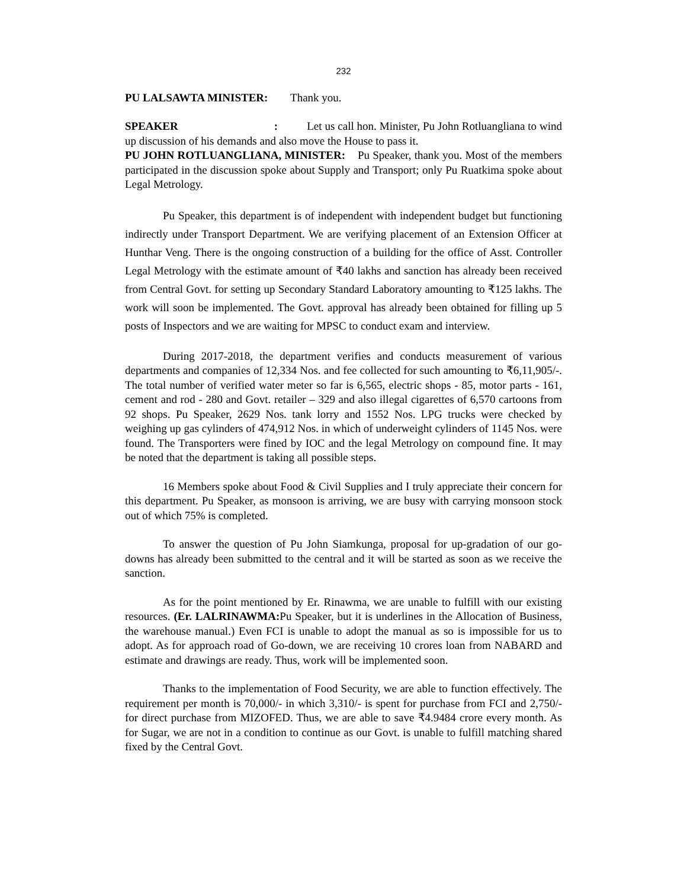232
PU LALSAWTA MINISTER: Thank you.
SPEAKER : Let us call hon. Minister, Pu John Rotluangliana to wind up discussion of his demands and also move the House to pass it.
PU JOHN ROTLUANGLIANA, MINISTER: Pu Speaker, thank you. Most of the members participated in the discussion spoke about Supply and Transport; only Pu Ruatkima spoke about Legal Metrology.
Pu Speaker, this department is of independent with independent budget but functioning indirectly under Transport Department. We are verifying placement of an Extension Officer at Hunthar Veng. There is the ongoing construction of a building for the office of Asst. Controller Legal Metrology with the estimate amount of ₹40 lakhs and sanction has already been received from Central Govt. for setting up Secondary Standard Laboratory amounting to ₹125 lakhs. The work will soon be implemented. The Govt. approval has already been obtained for filling up 5 posts of Inspectors and we are waiting for MPSC to conduct exam and interview.
During 2017-2018, the department verifies and conducts measurement of various departments and companies of 12,334 Nos. and fee collected for such amounting to ₹6,11,905/-. The total number of verified water meter so far is 6,565, electric shops - 85, motor parts - 161, cement and rod - 280 and Govt. retailer – 329 and also illegal cigarettes of 6,570 cartoons from 92 shops. Pu Speaker, 2629 Nos. tank lorry and 1552 Nos. LPG trucks were checked by weighing up gas cylinders of 474,912 Nos. in which of underweight cylinders of 1145 Nos. were found. The Transporters were fined by IOC and the legal Metrology on compound fine. It may be noted that the department is taking all possible steps.
16 Members spoke about Food & Civil Supplies and I truly appreciate their concern for this department. Pu Speaker, as monsoon is arriving, we are busy with carrying monsoon stock out of which 75% is completed.
To answer the question of Pu John Siamkunga, proposal for up-gradation of our go-downs has already been submitted to the central and it will be started as soon as we receive the sanction.
As for the point mentioned by Er. Rinawma, we are unable to fulfill with our existing resources. (Er. LALRINAWMA: Pu Speaker, but it is underlines in the Allocation of Business, the warehouse manual.) Even FCI is unable to adopt the manual as so is impossible for us to adopt. As for approach road of Go-down, we are receiving 10 crores loan from NABARD and estimate and drawings are ready. Thus, work will be implemented soon.
Thanks to the implementation of Food Security, we are able to function effectively. The requirement per month is 70,000/- in which 3,310/- is spent for purchase from FCI and 2,750/- for direct purchase from MIZOFED. Thus, we are able to save ₹4.9484 crore every month. As for Sugar, we are not in a condition to continue as our Govt. is unable to fulfill matching shared fixed by the Central Govt.